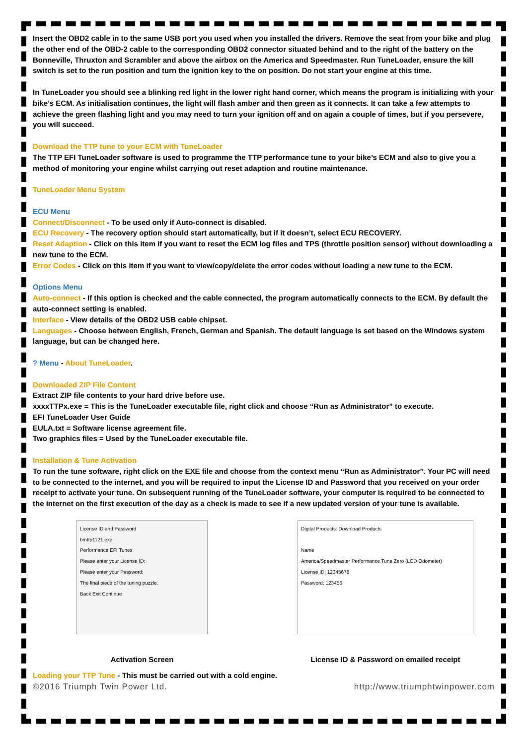Insert the OBD2 cable in to the same USB port you used when you installed the drivers. Remove the seat from your bike and plug the other end of the OBD-2 cable to the corresponding OBD2 connector situated behind and to the right of the battery on the Bonneville, Thruxton and Scrambler and above the airbox on the America and Speedmaster. Run TuneLoader, ensure the kill switch is set to the run position and turn the ignition key to the on position. Do not start your engine at this time.
In TuneLoader you should see a blinking red light in the lower right hand corner, which means the program is initializing with your bike’s ECM. As initialisation continues, the light will flash amber and then green as it connects. It can take a few attempts to achieve the green flashing light and you may need to turn your ignition off and on again a couple of times, but if you persevere, you will succeed.
Download the TTP tune to your ECM with TuneLoader
The TTP EFI TuneLoader software is used to programme the TTP performance tune to your bike’s ECM and also to give you a method of monitoring your engine whilst carrying out reset adaption and routine maintenance.
TuneLoader Menu System
ECU Menu
Connect/Disconnect - To be used only if Auto-connect is disabled.
ECU Recovery - The recovery option should start automatically, but if it doesn’t, select ECU RECOVERY.
Reset Adaption - Click on this item if you want to reset the ECM log files and TPS (throttle position sensor) without downloading a new tune to the ECM.
Error Codes - Click on this item if you want to view/copy/delete the error codes without loading a new tune to the ECM.
Options Menu
Auto-connect - If this option is checked and the cable connected, the program automatically connects to the ECM. By default the auto-connect setting is enabled.
Interface - View details of the OBD2 USB cable chipset.
Languages - Choose between English, French, German and Spanish. The default language is set based on the Windows system language, but can be changed here.
? Menu - About TuneLoader.
Downloaded ZIP File Content
Extract ZIP file contents to your hard drive before use.
xxxxTTPx.exe = This is the TuneLoader executable file, right click and choose “Run as Administrator” to execute.
EFI TuneLoader User Guide
EULA.txt = Software license agreement file.
Two graphics files = Used by the TuneLoader executable file.
Installation & Tune Activation
To run the tune software, right click on the EXE file and choose from the context menu “Run as Administrator”. Your PC will need to be connected to the internet, and you will be required to input the License ID and Password that you received on your order receipt to activate your tune. On subsequent running of the TuneLoader software, your computer is required to be connected to the internet on the first execution of the day as a check is made to see if a new updated version of your tune is available.
License ID and Password
bmttp1121.exe
Performance EFI Tunes
Please enter your License ID:
Please enter your Password:
The final piece of the tuning puzzle.
Back Exit Continue
Activation Screen
Digital Products: Download Products
Name
America/Speedmaster Performance Tune Zero (LCD Odometer)
License ID: 12345678
Password: 123456
License ID & Password on emailed receipt
Loading your TTP Tune - This must be carried out with a cold engine.
©2016 Triumph Twin Power Ltd. http://www.triumphtwinpower.com